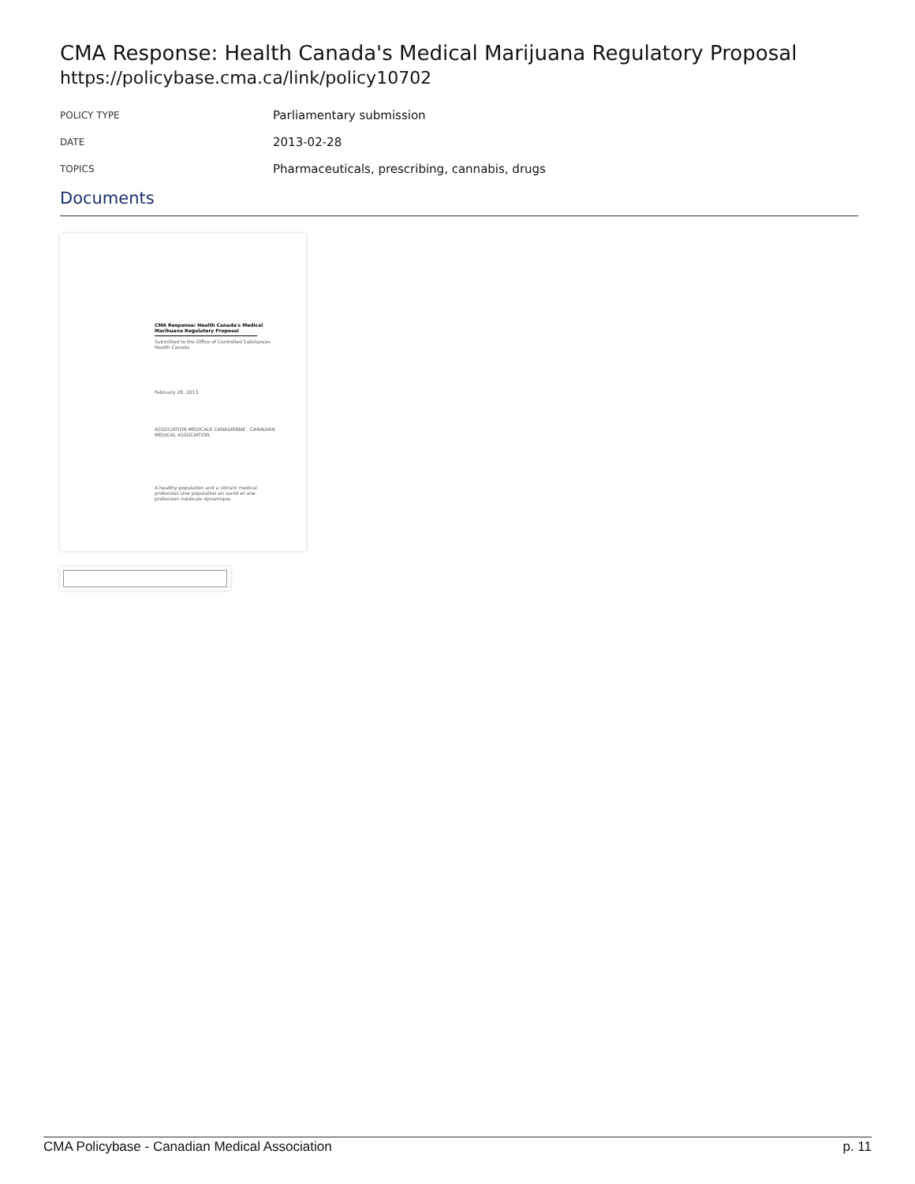CMA Response: Health Canada's Medical Marijuana Regulatory Proposal
https://policybase.cma.ca/link/policy10702
| POLICY TYPE | Parliamentary submission |
| DATE | 2013-02-28 |
| TOPICS | Pharmaceuticals, prescribing, cannabis, drugs |
Documents
CMA Response: Health Canada's Medical Marihuana Regulatory Proposal
Submitted to the Office of Controlled Substances Health Canada
February 28, 2013
ASSOCIATION MÉDICALE CANADIENNE CANADIAN MEDICAL ASSOCIATION
A healthy population and a vibrant medical profession Une population en santé et une profession médicale dynamique
CMA Policybase - Canadian Medical Association p. 11